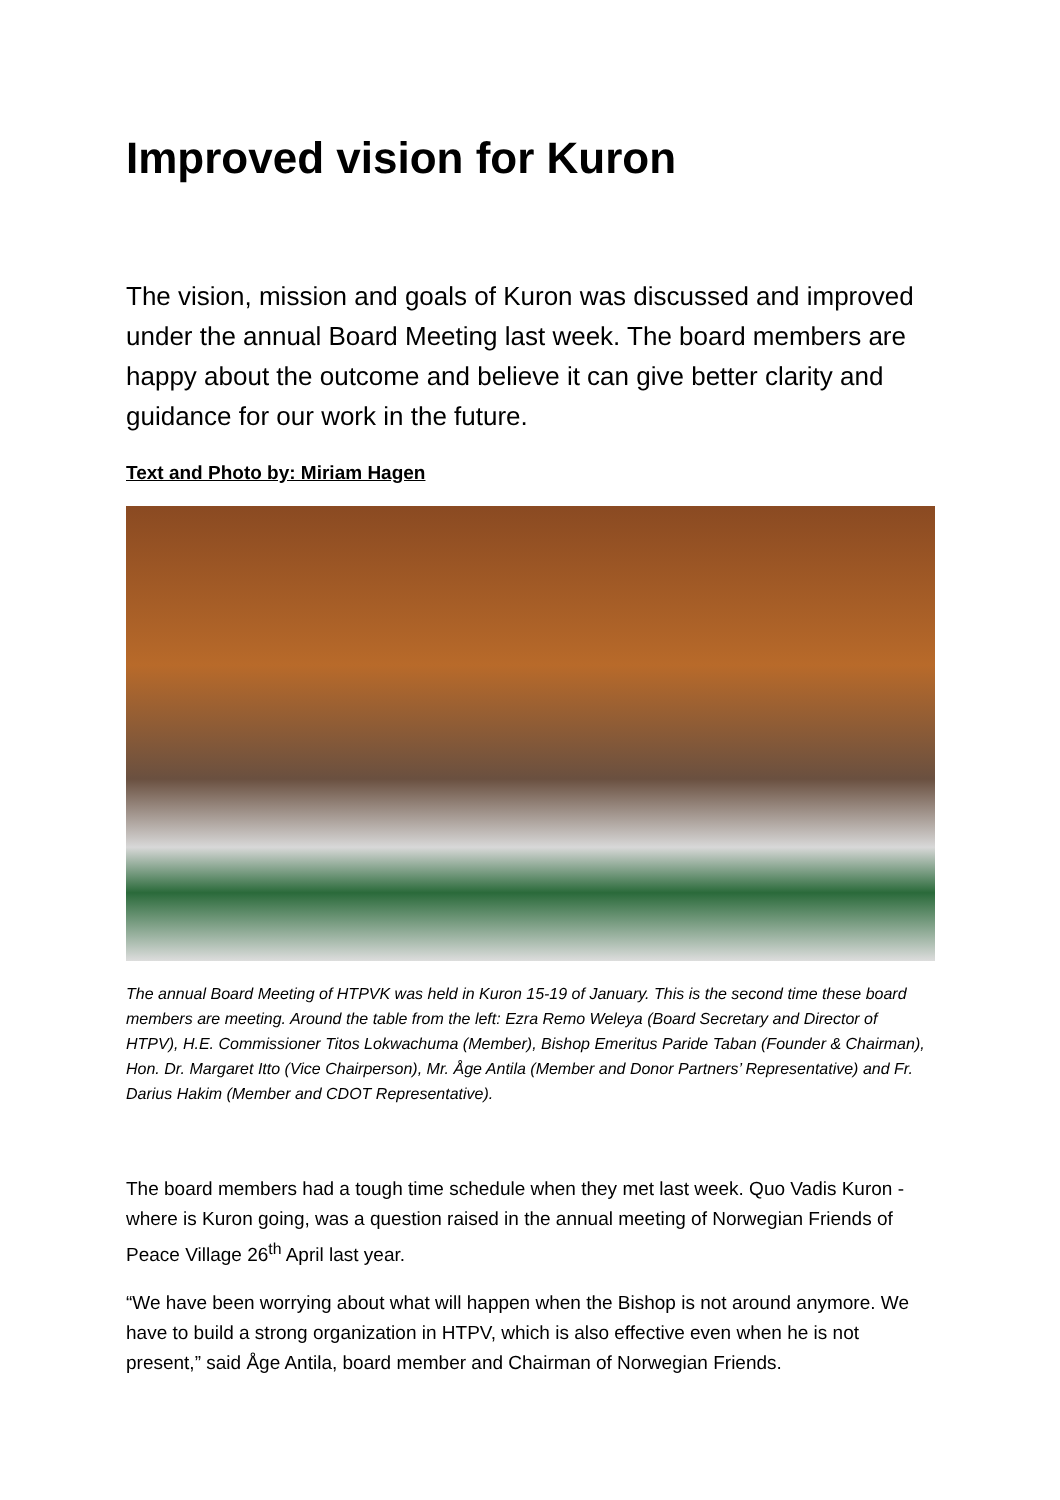Improved vision for Kuron
The vision, mission and goals of Kuron was discussed and improved under the annual Board Meeting last week. The board members are happy about the outcome and believe it can give better clarity and guidance for our work in the future.
Text and Photo by: Miriam Hagen
The annual Board Meeting of HTPVK was held in Kuron 15-19 of January. This is the second time these board members are meeting. Around the table from the left: Ezra Remo Weleya (Board Secretary and Director of HTPV), H.E. Commissioner Titos Lokwachuma (Member), Bishop Emeritus Paride Taban (Founder & Chairman), Hon. Dr. Margaret Itto (Vice Chairperson), Mr. Åge Antila (Member and Donor Partners’ Representative) and Fr. Darius Hakim (Member and CDOT Representative).
The board members had a tough time schedule when they met last week. Quo Vadis Kuron - where is Kuron going, was a question raised in the annual meeting of Norwegian Friends of Peace Village 26<sup>th</sup> April last year.
“We have been worrying about what will happen when the Bishop is not around anymore. We have to build a strong organization in HTPV, which is also effective even when he is not present,” said Åge Antila, board member and Chairman of Norwegian Friends.